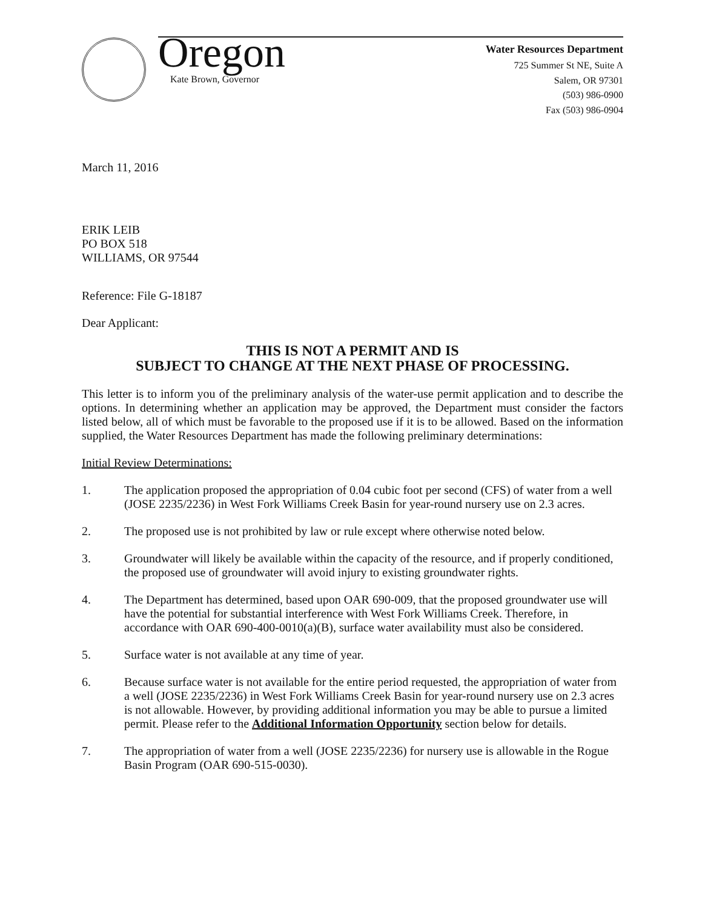Oregon
Kate Brown, Governor
Water Resources Department
725 Summer St NE, Suite A
Salem, OR 97301
(503) 986-0900
Fax (503) 986-0904
March 11, 2016
ERIK LEIB
PO BOX 518
WILLIAMS, OR 97544
Reference: File G-18187
Dear Applicant:
THIS IS NOT A PERMIT AND IS
SUBJECT TO CHANGE AT THE NEXT PHASE OF PROCESSING.
This letter is to inform you of the preliminary analysis of the water-use permit application and to describe the options. In determining whether an application may be approved, the Department must consider the factors listed below, all of which must be favorable to the proposed use if it is to be allowed. Based on the information supplied, the Water Resources Department has made the following preliminary determinations:
Initial Review Determinations:
1. The application proposed the appropriation of 0.04 cubic foot per second (CFS) of water from a well (JOSE 2235/2236) in West Fork Williams Creek Basin for year-round nursery use on 2.3 acres.
2. The proposed use is not prohibited by law or rule except where otherwise noted below.
3. Groundwater will likely be available within the capacity of the resource, and if properly conditioned, the proposed use of groundwater will avoid injury to existing groundwater rights.
4. The Department has determined, based upon OAR 690-009, that the proposed groundwater use will have the potential for substantial interference with West Fork Williams Creek. Therefore, in accordance with OAR 690-400-0010(a)(B), surface water availability must also be considered.
5. Surface water is not available at any time of year.
6. Because surface water is not available for the entire period requested, the appropriation of water from a well (JOSE 2235/2236) in West Fork Williams Creek Basin for year-round nursery use on 2.3 acres is not allowable. However, by providing additional information you may be able to pursue a limited permit. Please refer to the Additional Information Opportunity section below for details.
7. The appropriation of water from a well (JOSE 2235/2236) for nursery use is allowable in the Rogue Basin Program (OAR 690-515-0030).